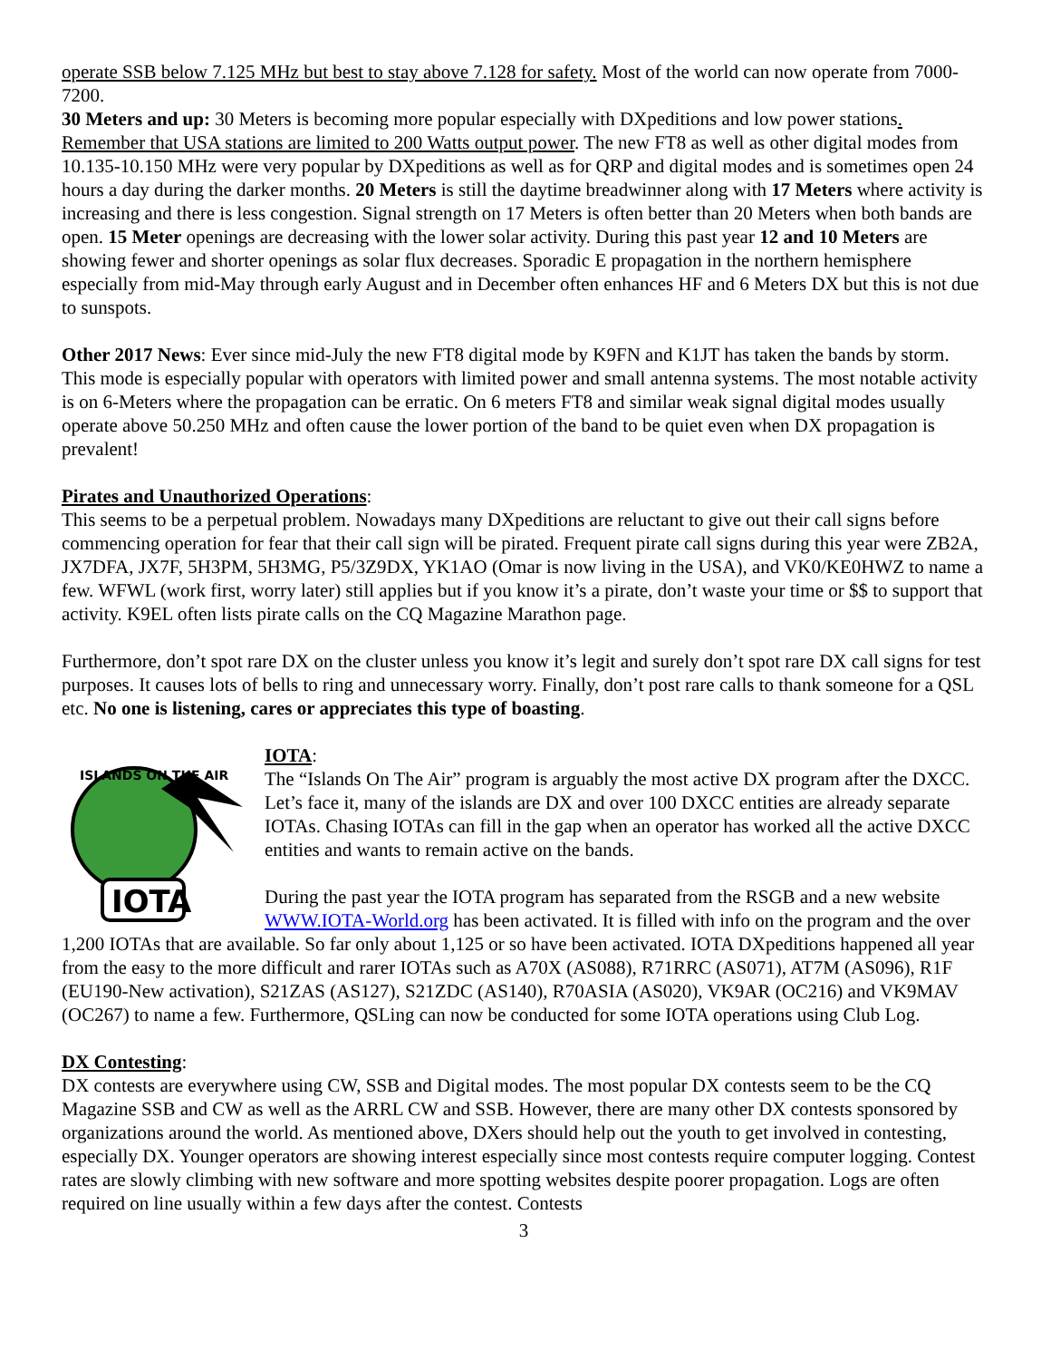operate SSB below 7.125 MHz but best to stay above 7.128 for safety. Most of the world can now operate from 7000-7200.
30 Meters and up: 30 Meters is becoming more popular especially with DXpeditions and low power stations. Remember that USA stations are limited to 200 Watts output power. The new FT8 as well as other digital modes from 10.135-10.150 MHz were very popular by DXpeditions as well as for QRP and digital modes and is sometimes open 24 hours a day during the darker months. 20 Meters is still the daytime breadwinner along with 17 Meters where activity is increasing and there is less congestion. Signal strength on 17 Meters is often better than 20 Meters when both bands are open. 15 Meter openings are decreasing with the lower solar activity. During this past year 12 and 10 Meters are showing fewer and shorter openings as solar flux decreases. Sporadic E propagation in the northern hemisphere especially from mid-May through early August and in December often enhances HF and 6 Meters DX but this is not due to sunspots.
Other 2017 News: Ever since mid-July the new FT8 digital mode by K9FN and K1JT has taken the bands by storm. This mode is especially popular with operators with limited power and small antenna systems. The most notable activity is on 6-Meters where the propagation can be erratic. On 6 meters FT8 and similar weak signal digital modes usually operate above 50.250 MHz and often cause the lower portion of the band to be quiet even when DX propagation is prevalent!
Pirates and Unauthorized Operations:
This seems to be a perpetual problem. Nowadays many DXpeditions are reluctant to give out their call signs before commencing operation for fear that their call sign will be pirated. Frequent pirate call signs during this year were ZB2A, JX7DFA, JX7F, 5H3PM, 5H3MG, P5/3Z9DX, YK1AO (Omar is now living in the USA), and VK0/KE0HWZ to name a few. WFWL (work first, worry later) still applies but if you know it’s a pirate, don’t waste your time or $$ to support that activity. K9EL often lists pirate calls on the CQ Magazine Marathon page.
Furthermore, don’t spot rare DX on the cluster unless you know it’s legit and surely don’t spot rare DX call signs for test purposes. It causes lots of bells to ring and unnecessary worry. Finally, don’t post rare calls to thank someone for a QSL etc. No one is listening, cares or appreciates this type of boasting.
ISLANDS ON THE AIR
IOTA
IOTA:
The “Islands On The Air” program is arguably the most active DX program after the DXCC. Let’s face it, many of the islands are DX and over 100 DXCC entities are already separate IOTAs. Chasing IOTAs can fill in the gap when an operator has worked all the active DXCC entities and wants to remain active on the bands.
During the past year the IOTA program has separated from the RSGB and a new website WWW.IOTA-World.org has been activated. It is filled with info on the program and the over 1,200 IOTAs that are available. So far only about 1,125 or so have been activated. IOTA DXpeditions happened all year from the easy to the more difficult and rarer IOTAs such as A70X (AS088), R71RRC (AS071), AT7M (AS096), R1F (EU190-New activation), S21ZAS (AS127), S21ZDC (AS140), R70ASIA (AS020), VK9AR (OC216) and VK9MAV (OC267) to name a few. Furthermore, QSLing can now be conducted for some IOTA operations using Club Log.
DX Contesting:
DX contests are everywhere using CW, SSB and Digital modes. The most popular DX contests seem to be the CQ Magazine SSB and CW as well as the ARRL CW and SSB. However, there are many other DX contests sponsored by organizations around the world. As mentioned above, DXers should help out the youth to get involved in contesting, especially DX. Younger operators are showing interest especially since most contests require computer logging. Contest rates are slowly climbing with new software and more spotting websites despite poorer propagation. Logs are often required on line usually within a few days after the contest. Contests
3